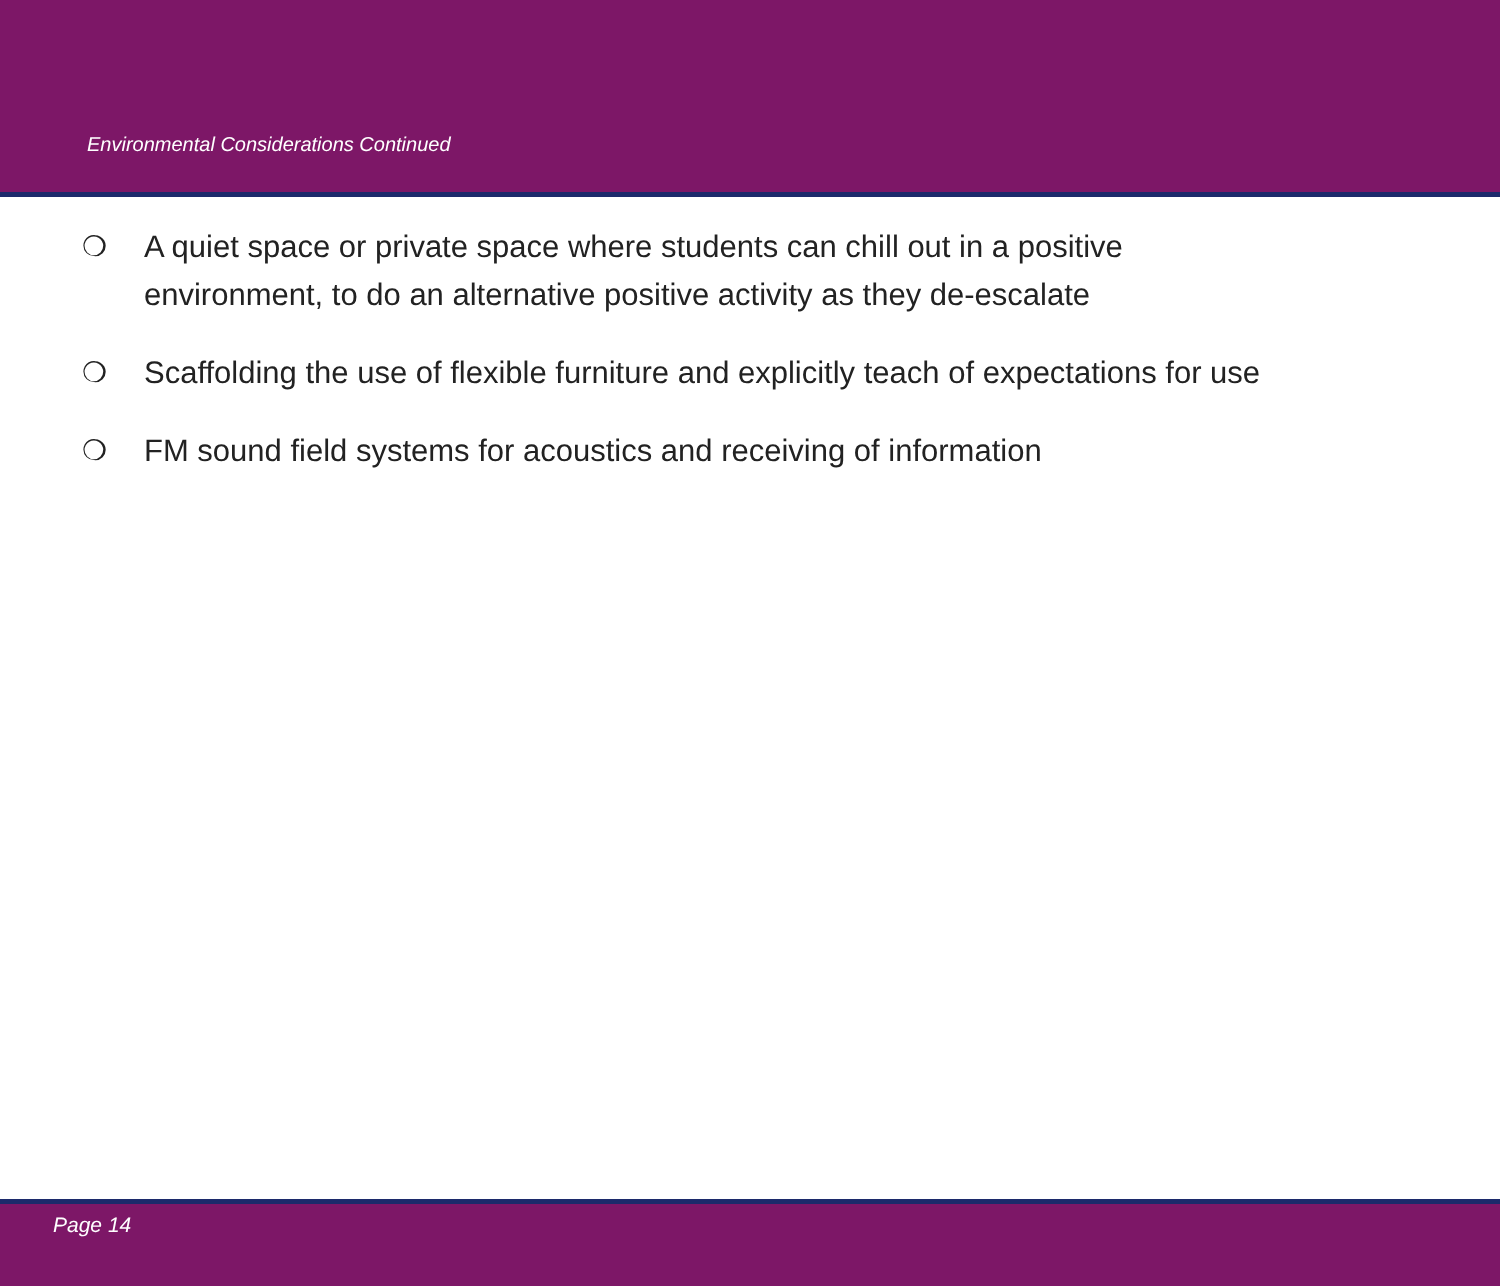Environmental Considerations Continued
❍ A quiet space or private space where students can chill out in a positive
environment, to do an alternative positive activity as they de-escalate
❍ Scaffolding the use of flexible furniture and explicitly teach of expectations for use
❍ FM sound field systems for acoustics and receiving of information
Page 14